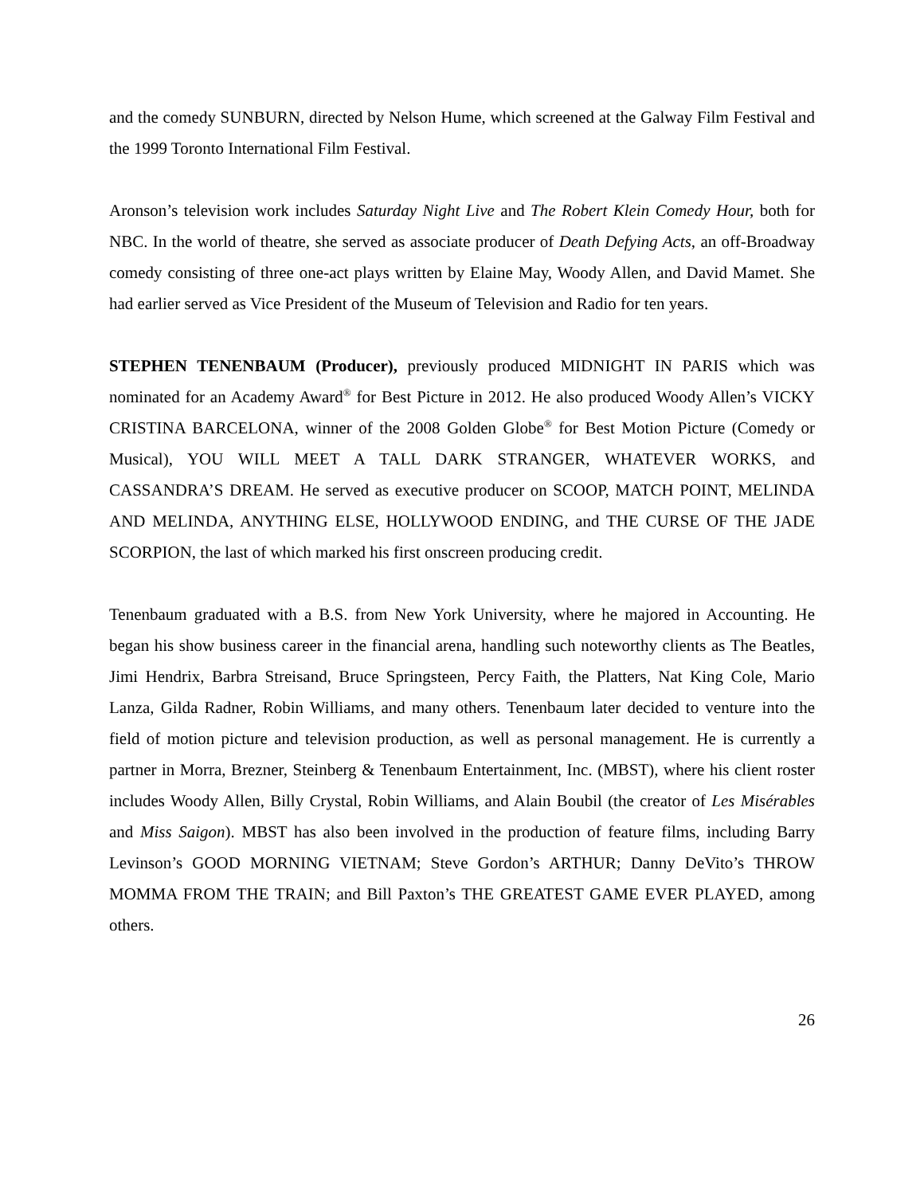and the comedy SUNBURN, directed by Nelson Hume, which screened at the Galway Film Festival and the 1999 Toronto International Film Festival.
Aronson’s television work includes Saturday Night Live and The Robert Klein Comedy Hour, both for NBC. In the world of theatre, she served as associate producer of Death Defying Acts, an off-Broadway comedy consisting of three one-act plays written by Elaine May, Woody Allen, and David Mamet. She had earlier served as Vice President of the Museum of Television and Radio for ten years.
STEPHEN TENENBAUM (Producer), previously produced MIDNIGHT IN PARIS which was nominated for an Academy Award<sup>®</sup> for Best Picture in 2012. He also produced Woody Allen’s VICKY CRISTINA BARCELONA, winner of the 2008 Golden Globe<sup>®</sup> for Best Motion Picture (Comedy or Musical), YOU WILL MEET A TALL DARK STRANGER, WHATEVER WORKS, and CASSANDRA’S DREAM. He served as executive producer on SCOOP, MATCH POINT, MELINDA AND MELINDA, ANYTHING ELSE, HOLLYWOOD ENDING, and THE CURSE OF THE JADE SCORPION, the last of which marked his first onscreen producing credit.
Tenenbaum graduated with a B.S. from New York University, where he majored in Accounting. He began his show business career in the financial arena, handling such noteworthy clients as The Beatles, Jimi Hendrix, Barbra Streisand, Bruce Springsteen, Percy Faith, the Platters, Nat King Cole, Mario Lanza, Gilda Radner, Robin Williams, and many others. Tenenbaum later decided to venture into the field of motion picture and television production, as well as personal management. He is currently a partner in Morra, Brezner, Steinberg & Tenenbaum Entertainment, Inc. (MBST), where his client roster includes Woody Allen, Billy Crystal, Robin Williams, and Alain Boubil (the creator of Les Misérables and Miss Saigon). MBST has also been involved in the production of feature films, including Barry Levinson’s GOOD MORNING VIETNAM; Steve Gordon’s ARTHUR; Danny DeVito’s THROW MOMMA FROM THE TRAIN; and Bill Paxton’s THE GREATEST GAME EVER PLAYED, among others.
26